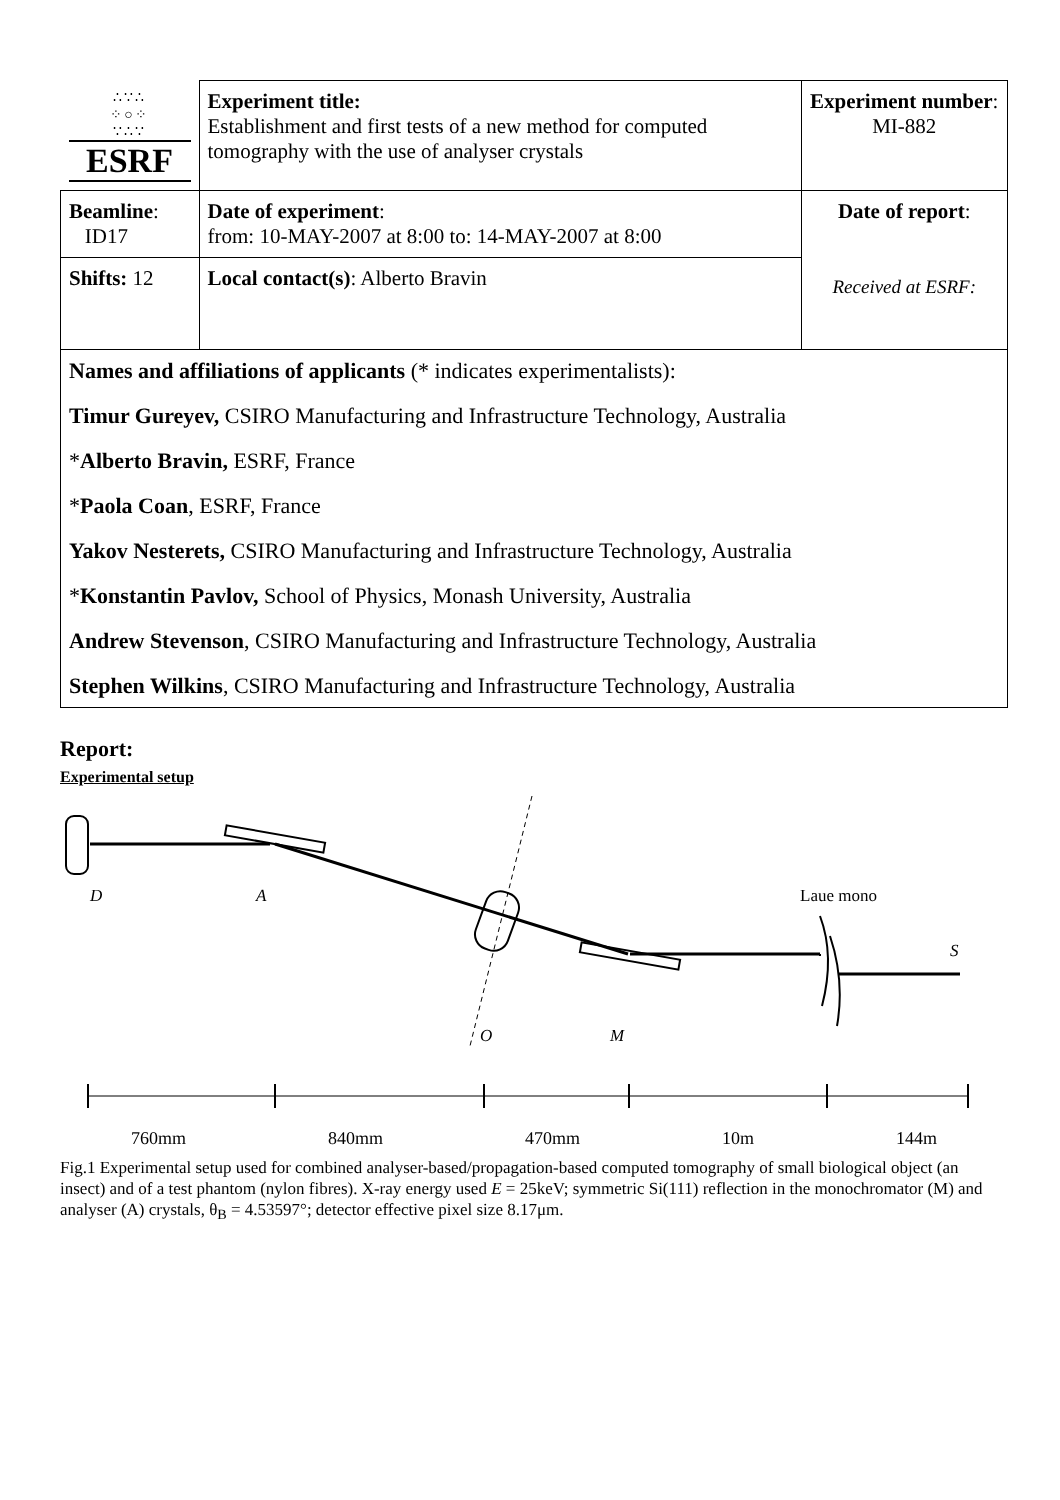| ∴∵∴ ⁘○⁘ ∵∴∵ ESRF | Experiment title: Establishment and first tests of a new method for computed tomography with the use of analyser crystals | Experiment number : MI-882 |
| Beamline : ID17 | Date of experiment : from: 10-MAY-2007 at 8:00 to: 14-MAY-2007 at 8:00 | Date of report : Received at ESRF: |
| Shifts: 12 | Local contact(s) : Alberto Bravin | |
| Names and affiliations of applicants (* indicates experimentalists): Timur Gureyev, CSIRO Manufacturing and Infrastructure Technology, Australia * Alberto Bravin, ESRF, France * Paola Coan , ESRF, France Yakov Nesterets, CSIRO Manufacturing and Infrastructure Technology, Australia * Konstantin Pavlov, School of Physics, Monash University, Australia Andrew Stevenson , CSIRO Manufacturing and Infrastructure Technology, Australia Stephen Wilkins , CSIRO Manufacturing and Infrastructure Technology, Australia | | |
Report:
Experimental setup
D
A
Laue mono
S
O
M
760mm 840mm 470mm 10m 144m
Fig.1 Experimental setup used for combined analyser-based/propagation-based computed tomography of small biological object (an insect) and of a test phantom (nylon fibres). X-ray energy used E = 25keV; symmetric Si(111) reflection in the monochromator (M) and analyser (A) crystals, θ<sub>B</sub> = 4.53597°; detector effective pixel size 8.17μm.